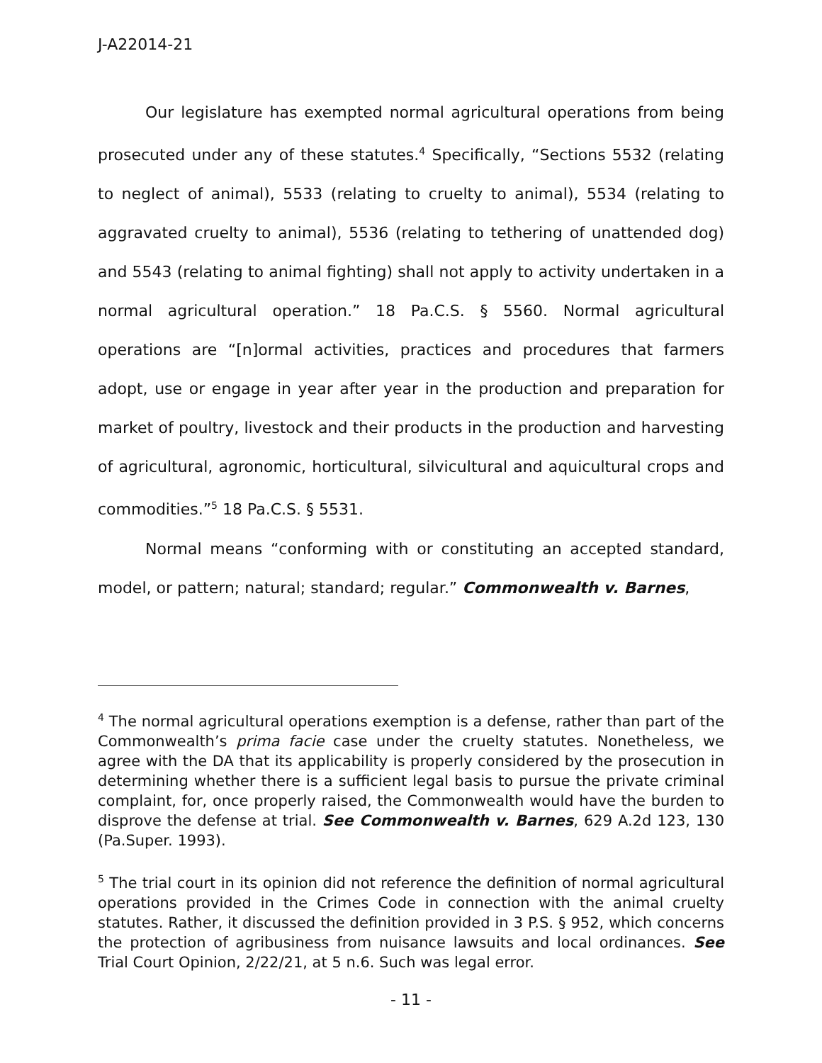J-A22014-21
Our legislature has exempted normal agricultural operations from being prosecuted under any of these statutes.<sup>4</sup> Specifically, “Sections 5532 (relating to neglect of animal), 5533 (relating to cruelty to animal), 5534 (relating to aggravated cruelty to animal), 5536 (relating to tethering of unattended dog) and 5543 (relating to animal fighting) shall not apply to activity undertaken in a normal agricultural operation.” 18 Pa.C.S. § 5560. Normal agricultural operations are “[n]ormal activities, practices and procedures that farmers adopt, use or engage in year after year in the production and preparation for market of poultry, livestock and their products in the production and harvesting of agricultural, agronomic, horticultural, silvicultural and aquicultural crops and commodities.”<sup>5</sup> 18 Pa.C.S. § 5531.
Normal means “conforming with or constituting an accepted standard, model, or pattern; natural; standard; regular.” Commonwealth v. Barnes,
<sup>4</sup> The normal agricultural operations exemption is a defense, rather than part of the Commonwealth’s prima facie case under the cruelty statutes. Nonetheless, we agree with the DA that its applicability is properly considered by the prosecution in determining whether there is a sufficient legal basis to pursue the private criminal complaint, for, once properly raised, the Commonwealth would have the burden to disprove the defense at trial. See Commonwealth v. Barnes, 629 A.2d 123, 130 (Pa.Super. 1993).
<sup>5</sup> The trial court in its opinion did not reference the definition of normal agricultural operations provided in the Crimes Code in connection with the animal cruelty statutes. Rather, it discussed the definition provided in 3 P.S. § 952, which concerns the protection of agribusiness from nuisance lawsuits and local ordinances. See Trial Court Opinion, 2/22/21, at 5 n.6. Such was legal error.
- 11 -